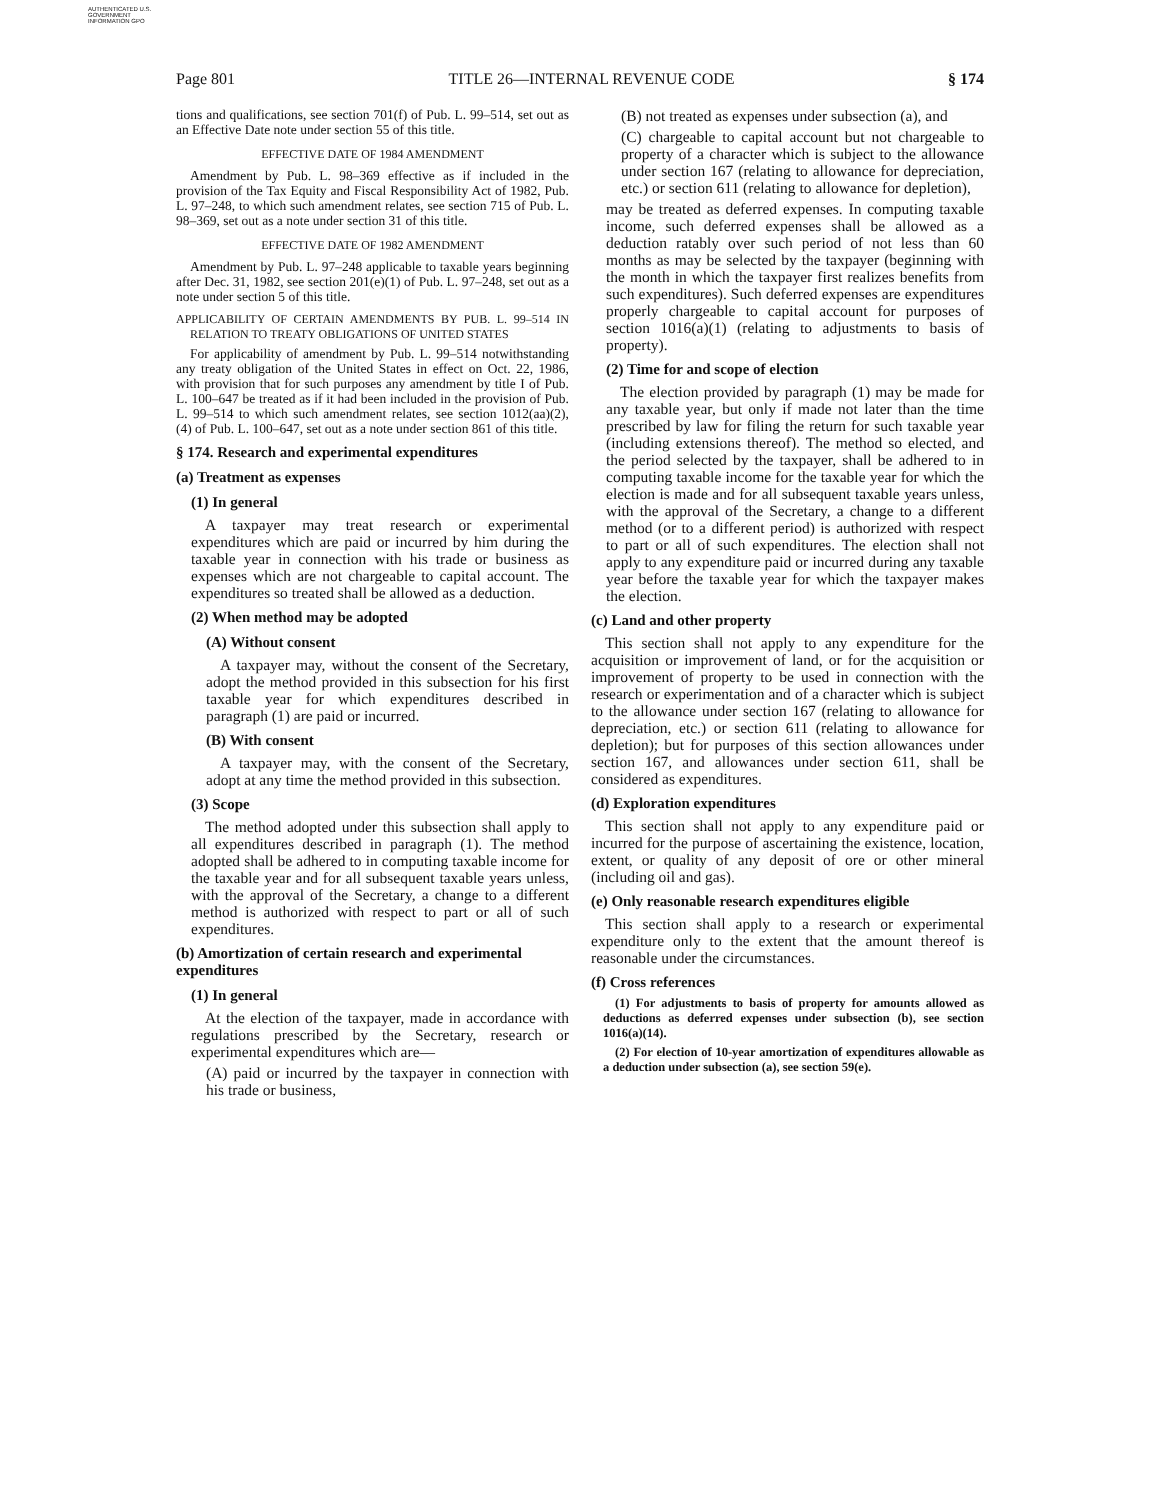AUTHENTICATED U.S. GOVERNMENT INFORMATION GPO
Page 801 TITLE 26—INTERNAL REVENUE CODE § 174
tions and qualifications, see section 701(f) of Pub. L. 99–514, set out as an Effective Date note under section 55 of this title.
EFFECTIVE DATE OF 1984 AMENDMENT
Amendment by Pub. L. 98–369 effective as if included in the provision of the Tax Equity and Fiscal Responsibility Act of 1982, Pub. L. 97–248, to which such amendment relates, see section 715 of Pub. L. 98–369, set out as a note under section 31 of this title.
EFFECTIVE DATE OF 1982 AMENDMENT
Amendment by Pub. L. 97–248 applicable to taxable years beginning after Dec. 31, 1982, see section 201(e)(1) of Pub. L. 97–248, set out as a note under section 5 of this title.
APPLICABILITY OF CERTAIN AMENDMENTS BY PUB. L. 99–514 IN RELATION TO TREATY OBLIGATIONS OF UNITED STATES
For applicability of amendment by Pub. L. 99–514 notwithstanding any treaty obligation of the United States in effect on Oct. 22, 1986, with provision that for such purposes any amendment by title I of Pub. L. 100–647 be treated as if it had been included in the provision of Pub. L. 99–514 to which such amendment relates, see section 1012(aa)(2), (4) of Pub. L. 100–647, set out as a note under section 861 of this title.
§ 174. Research and experimental expenditures
(a) Treatment as expenses
(1) In general
A taxpayer may treat research or experimental expenditures which are paid or incurred by him during the taxable year in connection with his trade or business as expenses which are not chargeable to capital account. The expenditures so treated shall be allowed as a deduction.
(2) When method may be adopted
(A) Without consent
A taxpayer may, without the consent of the Secretary, adopt the method provided in this subsection for his first taxable year for which expenditures described in paragraph (1) are paid or incurred.
(B) With consent
A taxpayer may, with the consent of the Secretary, adopt at any time the method provided in this subsection.
(3) Scope
The method adopted under this subsection shall apply to all expenditures described in paragraph (1). The method adopted shall be adhered to in computing taxable income for the taxable year and for all subsequent taxable years unless, with the approval of the Secretary, a change to a different method is authorized with respect to part or all of such expenditures.
(b) Amortization of certain research and experimental expenditures
(1) In general
At the election of the taxpayer, made in accordance with regulations prescribed by the Secretary, research or experimental expenditures which are—
(A) paid or incurred by the taxpayer in connection with his trade or business,
(B) not treated as expenses under subsection (a), and
(C) chargeable to capital account but not chargeable to property of a character which is subject to the allowance under section 167 (relating to allowance for depreciation, etc.) or section 611 (relating to allowance for depletion),
may be treated as deferred expenses. In computing taxable income, such deferred expenses shall be allowed as a deduction ratably over such period of not less than 60 months as may be selected by the taxpayer (beginning with the month in which the taxpayer first realizes benefits from such expenditures). Such deferred expenses are expenditures properly chargeable to capital account for purposes of section 1016(a)(1) (relating to adjustments to basis of property).
(2) Time for and scope of election
The election provided by paragraph (1) may be made for any taxable year, but only if made not later than the time prescribed by law for filing the return for such taxable year (including extensions thereof). The method so elected, and the period selected by the taxpayer, shall be adhered to in computing taxable income for the taxable year for which the election is made and for all subsequent taxable years unless, with the approval of the Secretary, a change to a different method (or to a different period) is authorized with respect to part or all of such expenditures. The election shall not apply to any expenditure paid or incurred during any taxable year before the taxable year for which the taxpayer makes the election.
(c) Land and other property
This section shall not apply to any expenditure for the acquisition or improvement of land, or for the acquisition or improvement of property to be used in connection with the research or experimentation and of a character which is subject to the allowance under section 167 (relating to allowance for depreciation, etc.) or section 611 (relating to allowance for depletion); but for purposes of this section allowances under section 167, and allowances under section 611, shall be considered as expenditures.
(d) Exploration expenditures
This section shall not apply to any expenditure paid or incurred for the purpose of ascertaining the existence, location, extent, or quality of any deposit of ore or other mineral (including oil and gas).
(e) Only reasonable research expenditures eligible
This section shall apply to a research or experimental expenditure only to the extent that the amount thereof is reasonable under the circumstances.
(f) Cross references
(1) For adjustments to basis of property for amounts allowed as deductions as deferred expenses under subsection (b), see section 1016(a)(14).
(2) For election of 10-year amortization of expenditures allowable as a deduction under subsection (a), see section 59(e).